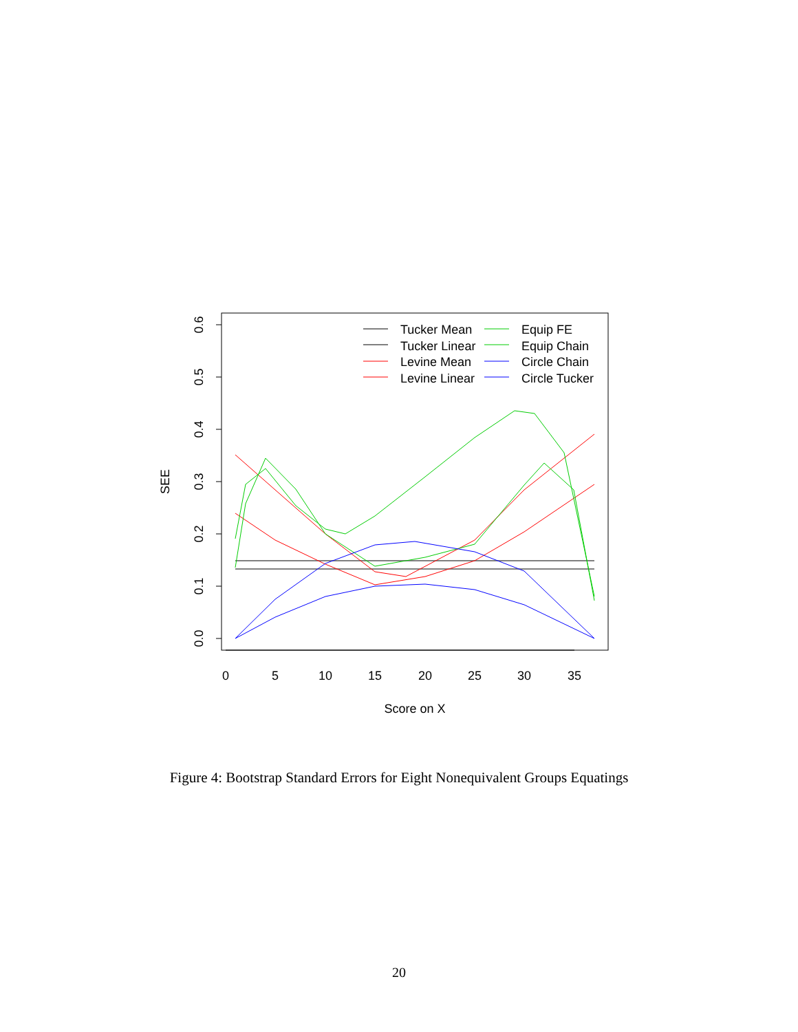0.0
0.1
0.2
0.3
0.4
0.5
0.6
SEE
0
5
10
15
20
25
30
35
Score on X
Tucker Mean
Equip FE
Tucker Linear
Equip Chain
Levine Mean
Circle Chain
Levine Linear
Circle Tucker
Figure 4: Bootstrap Standard Errors for Eight Nonequivalent Groups Equatings
20